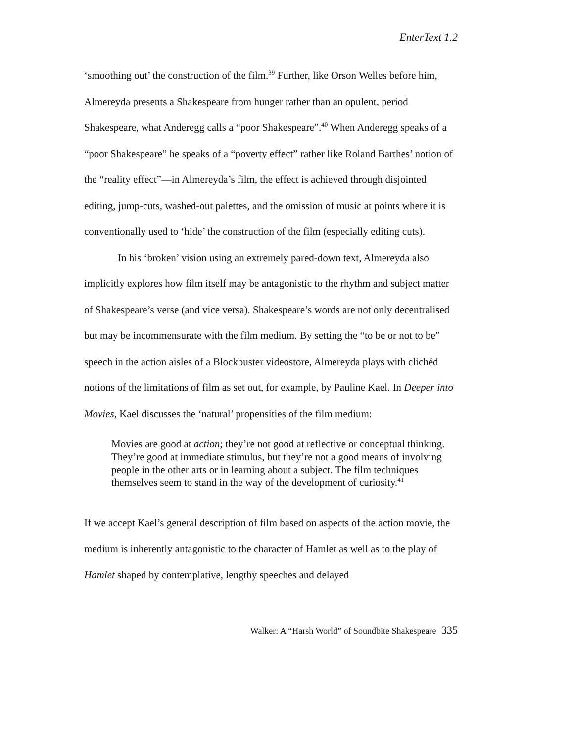EnterText 1.2
‘smoothing out’ the construction of the film.<sup>39</sup> Further, like Orson Welles before him, Almereyda presents a Shakespeare from hunger rather than an opulent, period Shakespeare, what Anderegg calls a “poor Shakespeare”.<sup>40</sup> When Anderegg speaks of a “poor Shakespeare” he speaks of a “poverty effect” rather like Roland Barthes’ notion of the “reality effect”—in Almereyda’s film, the effect is achieved through disjointed editing, jump-cuts, washed-out palettes, and the omission of music at points where it is conventionally used to ‘hide’ the construction of the film (especially editing cuts).
In his ‘broken’ vision using an extremely pared-down text, Almereyda also implicitly explores how film itself may be antagonistic to the rhythm and subject matter of Shakespeare’s verse (and vice versa). Shakespeare’s words are not only decentralised but may be incommensurate with the film medium. By setting the “to be or not to be” speech in the action aisles of a Blockbuster videostore, Almereyda plays with clichéd notions of the limitations of film as set out, for example, by Pauline Kael. In Deeper into Movies, Kael discusses the ‘natural’ propensities of the film medium:
Movies are good at action; they’re not good at reflective or conceptual thinking. They’re good at immediate stimulus, but they’re not a good means of involving people in the other arts or in learning about a subject. The film techniques themselves seem to stand in the way of the development of curiosity.<sup>41</sup>
If we accept Kael’s general description of film based on aspects of the action movie, the medium is inherently antagonistic to the character of Hamlet as well as to the play of Hamlet shaped by contemplative, lengthy speeches and delayed
Walker: A “Harsh World” of Soundbite Shakespeare 335